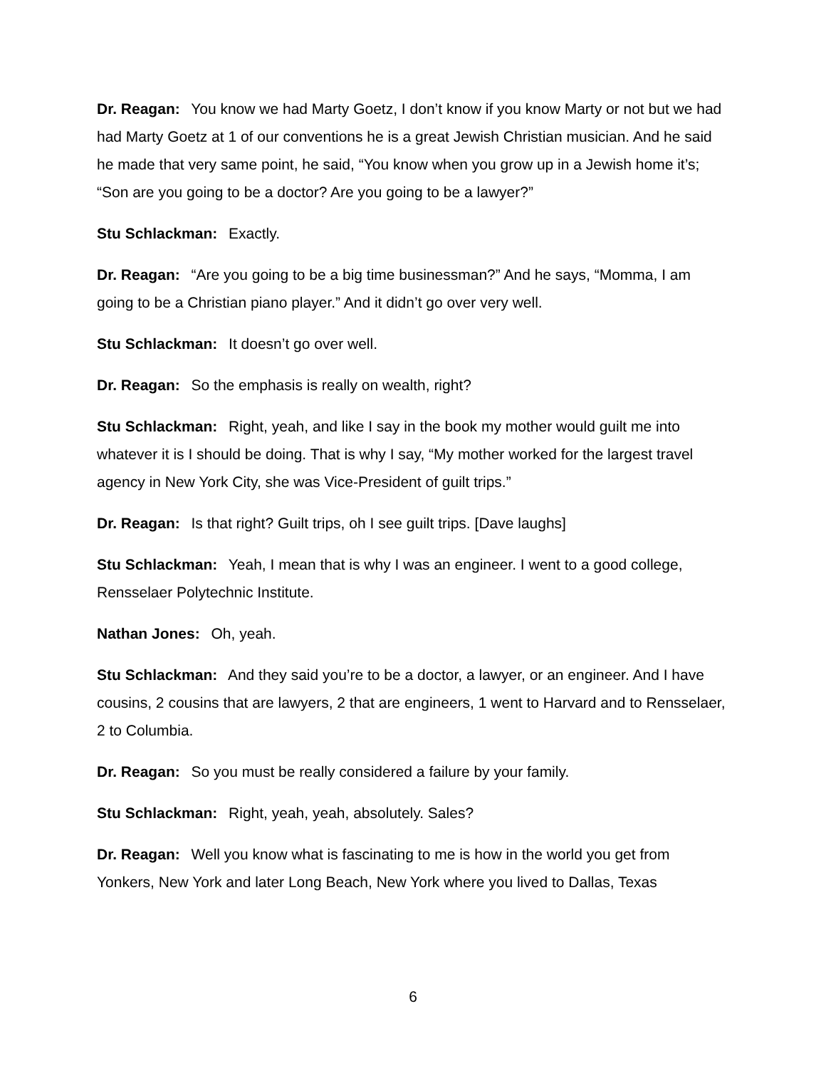Dr. Reagan: You know we had Marty Goetz, I don’t know if you know Marty or not but we had had Marty Goetz at 1 of our conventions he is a great Jewish Christian musician. And he said he made that very same point, he said, “You know when you grow up in a Jewish home it’s; “Son are you going to be a doctor? Are you going to be a lawyer?”
Stu Schlackman: Exactly.
Dr. Reagan: “Are you going to be a big time businessman?” And he says, “Momma, I am going to be a Christian piano player.” And it didn’t go over very well.
Stu Schlackman: It doesn’t go over well.
Dr. Reagan: So the emphasis is really on wealth, right?
Stu Schlackman: Right, yeah, and like I say in the book my mother would guilt me into whatever it is I should be doing. That is why I say, “My mother worked for the largest travel agency in New York City, she was Vice-President of guilt trips.”
Dr. Reagan: Is that right? Guilt trips, oh I see guilt trips. [Dave laughs]
Stu Schlackman: Yeah, I mean that is why I was an engineer. I went to a good college, Rensselaer Polytechnic Institute.
Nathan Jones: Oh, yeah.
Stu Schlackman: And they said you’re to be a doctor, a lawyer, or an engineer. And I have cousins, 2 cousins that are lawyers, 2 that are engineers, 1 went to Harvard and to Rensselaer, 2 to Columbia.
Dr. Reagan: So you must be really considered a failure by your family.
Stu Schlackman: Right, yeah, yeah, absolutely. Sales?
Dr. Reagan: Well you know what is fascinating to me is how in the world you get from Yonkers, New York and later Long Beach, New York where you lived to Dallas, Texas
6